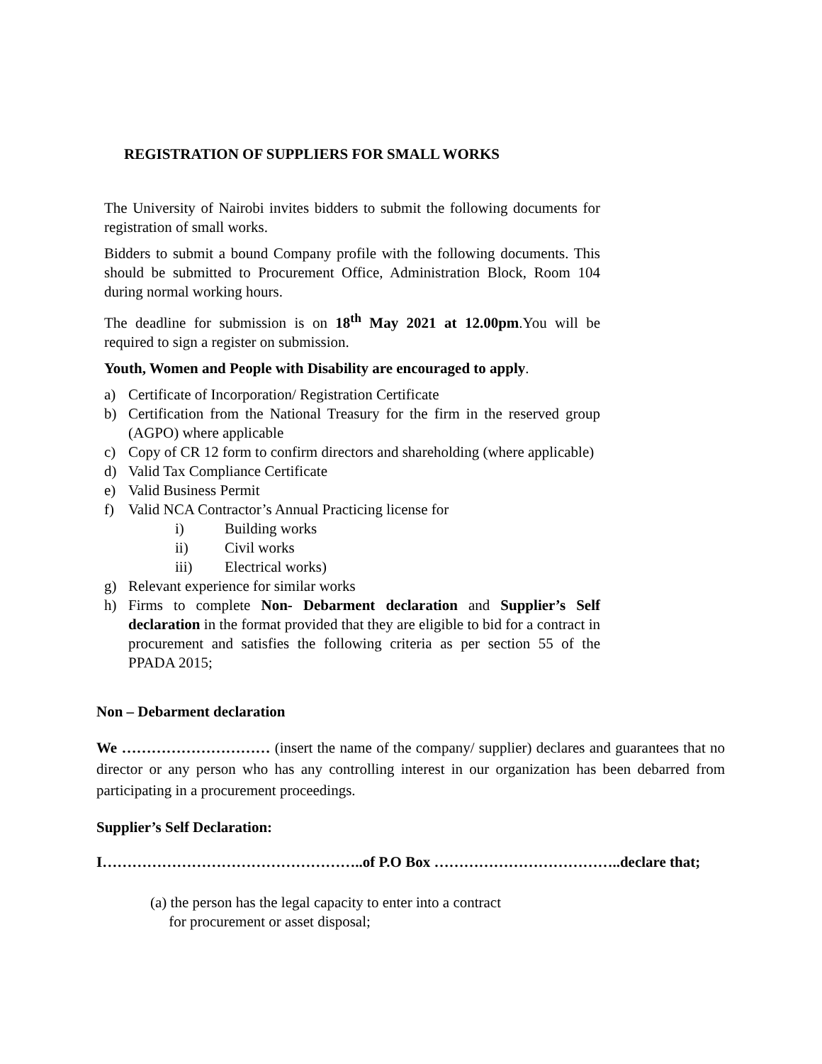REGISTRATION OF SUPPLIERS FOR SMALL WORKS
The University of Nairobi invites bidders to submit the following documents for registration of small works.
Bidders to submit a bound Company profile with the following documents. This should be submitted to Procurement Office, Administration Block, Room 104 during normal working hours.
The deadline for submission is on 18<sup>th</sup> May 2021 at 12.00pm.You will be required to sign a register on submission.
Youth, Women and People with Disability are encouraged to apply.
a) Certificate of Incorporation/ Registration Certificate
b) Certification from the National Treasury for the firm in the reserved group (AGPO) where applicable
c) Copy of CR 12 form to confirm directors and shareholding (where applicable)
d) Valid Tax Compliance Certificate
e) Valid Business Permit
f) Valid NCA Contractor’s Annual Practicing license for
i) Building works
ii) Civil works
iii) Electrical works)
g) Relevant experience for similar works
h) Firms to complete Non- Debarment declaration and Supplier’s Self declaration in the format provided that they are eligible to bid for a contract in procurement and satisfies the following criteria as per section 55 of the PPADA 2015;
Non – Debarment declaration
We ………………………… (insert the name of the company/ supplier) declares and guarantees that no director or any person who has any controlling interest in our organization has been debarred from participating in a procurement proceedings.
Supplier’s Self Declaration:
I……………………………………………..of P.O Box ………………………………..declare that;
(a) the person has the legal capacity to enter into a contract
for procurement or asset disposal;